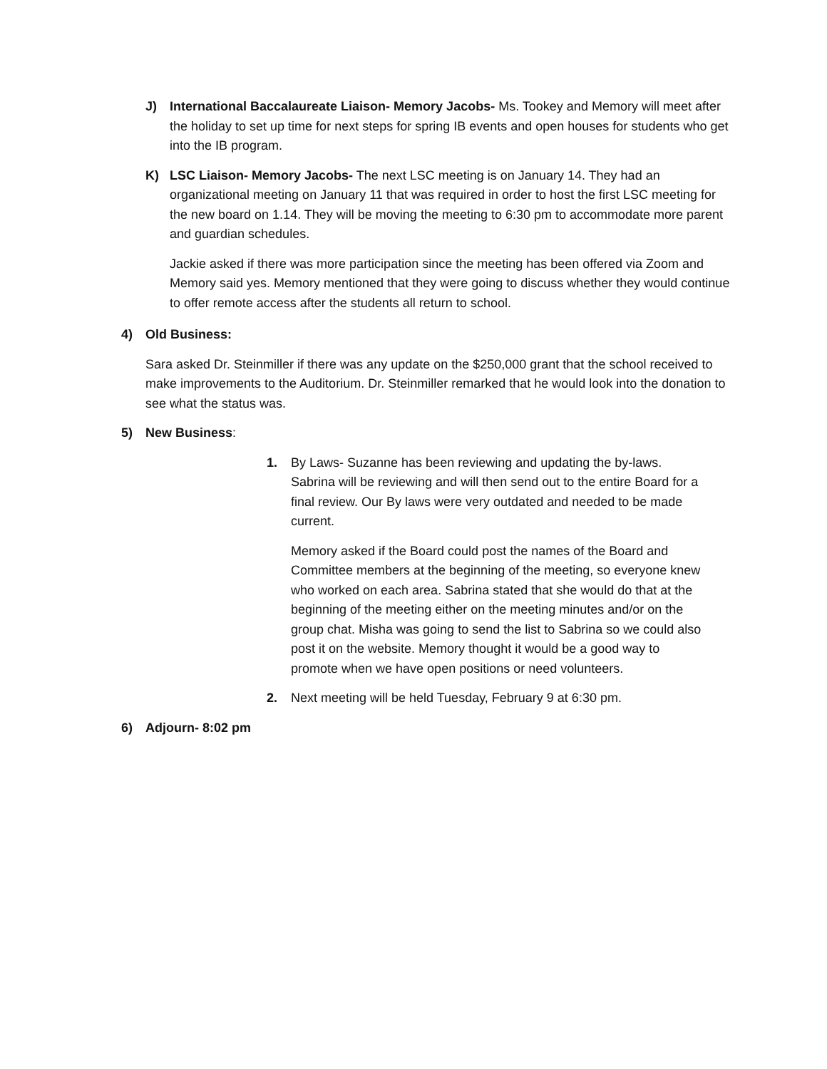J) International Baccalaureate Liaison- Memory Jacobs- Ms. Tookey and Memory will meet after the holiday to set up time for next steps for spring IB events and open houses for students who get into the IB program.
K) LSC Liaison- Memory Jacobs- The next LSC meeting is on January 14. They had an organizational meeting on January 11 that was required in order to host the first LSC meeting for the new board on 1.14. They will be moving the meeting to 6:30 pm to accommodate more parent and guardian schedules.
Jackie asked if there was more participation since the meeting has been offered via Zoom and Memory said yes. Memory mentioned that they were going to discuss whether they would continue to offer remote access after the students all return to school.
4) Old Business:
Sara asked Dr. Steinmiller if there was any update on the $250,000 grant that the school received to make improvements to the Auditorium. Dr. Steinmiller remarked that he would look into the donation to see what the status was.
5) New Business:
1. By Laws- Suzanne has been reviewing and updating the by-laws. Sabrina will be reviewing and will then send out to the entire Board for a final review. Our By laws were very outdated and needed to be made current.
Memory asked if the Board could post the names of the Board and Committee members at the beginning of the meeting, so everyone knew who worked on each area. Sabrina stated that she would do that at the beginning of the meeting either on the meeting minutes and/or on the group chat. Misha was going to send the list to Sabrina so we could also post it on the website. Memory thought it would be a good way to promote when we have open positions or need volunteers.
2. Next meeting will be held Tuesday, February 9 at 6:30 pm.
6) Adjourn- 8:02 pm